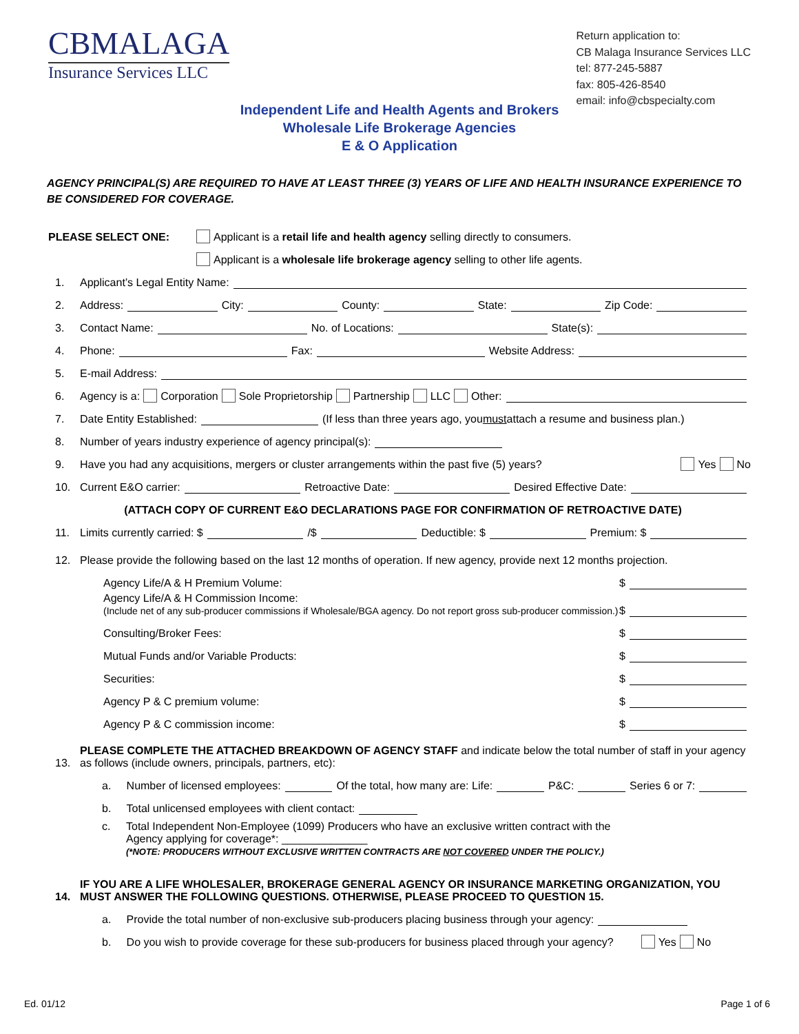CBMALAGA
Insurance Services LLC
Return application to:
CB Malaga Insurance Services LLC
tel: 877-245-5887
fax: 805-426-8540
email: info@cbspecialty.com
Independent Life and Health Agents and Brokers
Wholesale Life Brokerage Agencies
E & O Application
AGENCY PRINCIPAL(S) ARE REQUIRED TO HAVE AT LEAST THREE (3) YEARS OF LIFE AND HEALTH INSURANCE EXPERIENCE TO BE CONSIDERED FOR COVERAGE.
PLEASE SELECT ONE: Applicant is a retail life and health agency selling directly to consumers.
Applicant is a wholesale life brokerage agency selling to other life agents.
1. Applicant’s Legal Entity Name:
2. Address: City: County: State: Zip Code:
3. Contact Name: No. of Locations: State(s):
4. Phone: Fax: Website Address:
5. E-mail Address:
6. Agency is a: Corporation Sole Proprietorship Partnership LLC Other:
7. Date Entity Established: (If less than three years ago, you must attach a resume and business plan.)
8. Number of years industry experience of agency principal(s):
9. Have you had any acquisitions, mergers or cluster arrangements within the past five (5) years? Yes No
10. Current E&O carrier: Retroactive Date: Desired Effective Date:
(ATTACH COPY OF CURRENT E&O DECLARATIONS PAGE FOR CONFIRMATION OF RETROACTIVE DATE)
11. Limits currently carried: $ /$ Deductible: $ Premium: $
12. Please provide the following based on the last 12 months of operation. If new agency, provide next 12 months projection.
Agency Life/A & H Premium Volume: $
Agency Life/A & H Commission Income:
(Include net of any sub-producer commissions if Wholesale/BGA agency. Do not report gross sub-producer commission.) $
Consulting/Broker Fees: $
Mutual Funds and/or Variable Products: $
Securities: $
Agency P & C premium volume: $
Agency P & C commission income: $
13. PLEASE COMPLETE THE ATTACHED BREAKDOWN OF AGENCY STAFF and indicate below the total number of staff in your agency as follows (include owners, principals, partners, etc):
a. Number of licensed employees: Of the total, how many are: Life: P&C: Series 6 or 7:
b. Total unlicensed employees with client contact:
c. Total Independent Non-Employee (1099) Producers who have an exclusive written contract with the
Agency applying for coverage*: ______________
(*NOTE: PRODUCERS WITHOUT EXCLUSIVE WRITTEN CONTRACTS ARE NOT COVERED UNDER THE POLICY.)
14. IF YOU ARE A LIFE WHOLESALER, BROKERAGE GENERAL AGENCY OR INSURANCE MARKETING ORGANIZATION, YOU MUST ANSWER THE FOLLOWING QUESTIONS. OTHERWISE, PLEASE PROCEED TO QUESTION 15.
a. Provide the total number of non-exclusive sub-producers placing business through your agency:
b. Do you wish to provide coverage for these sub-producers for business placed through your agency? Yes No
Ed. 01/12 Page 1 of 6